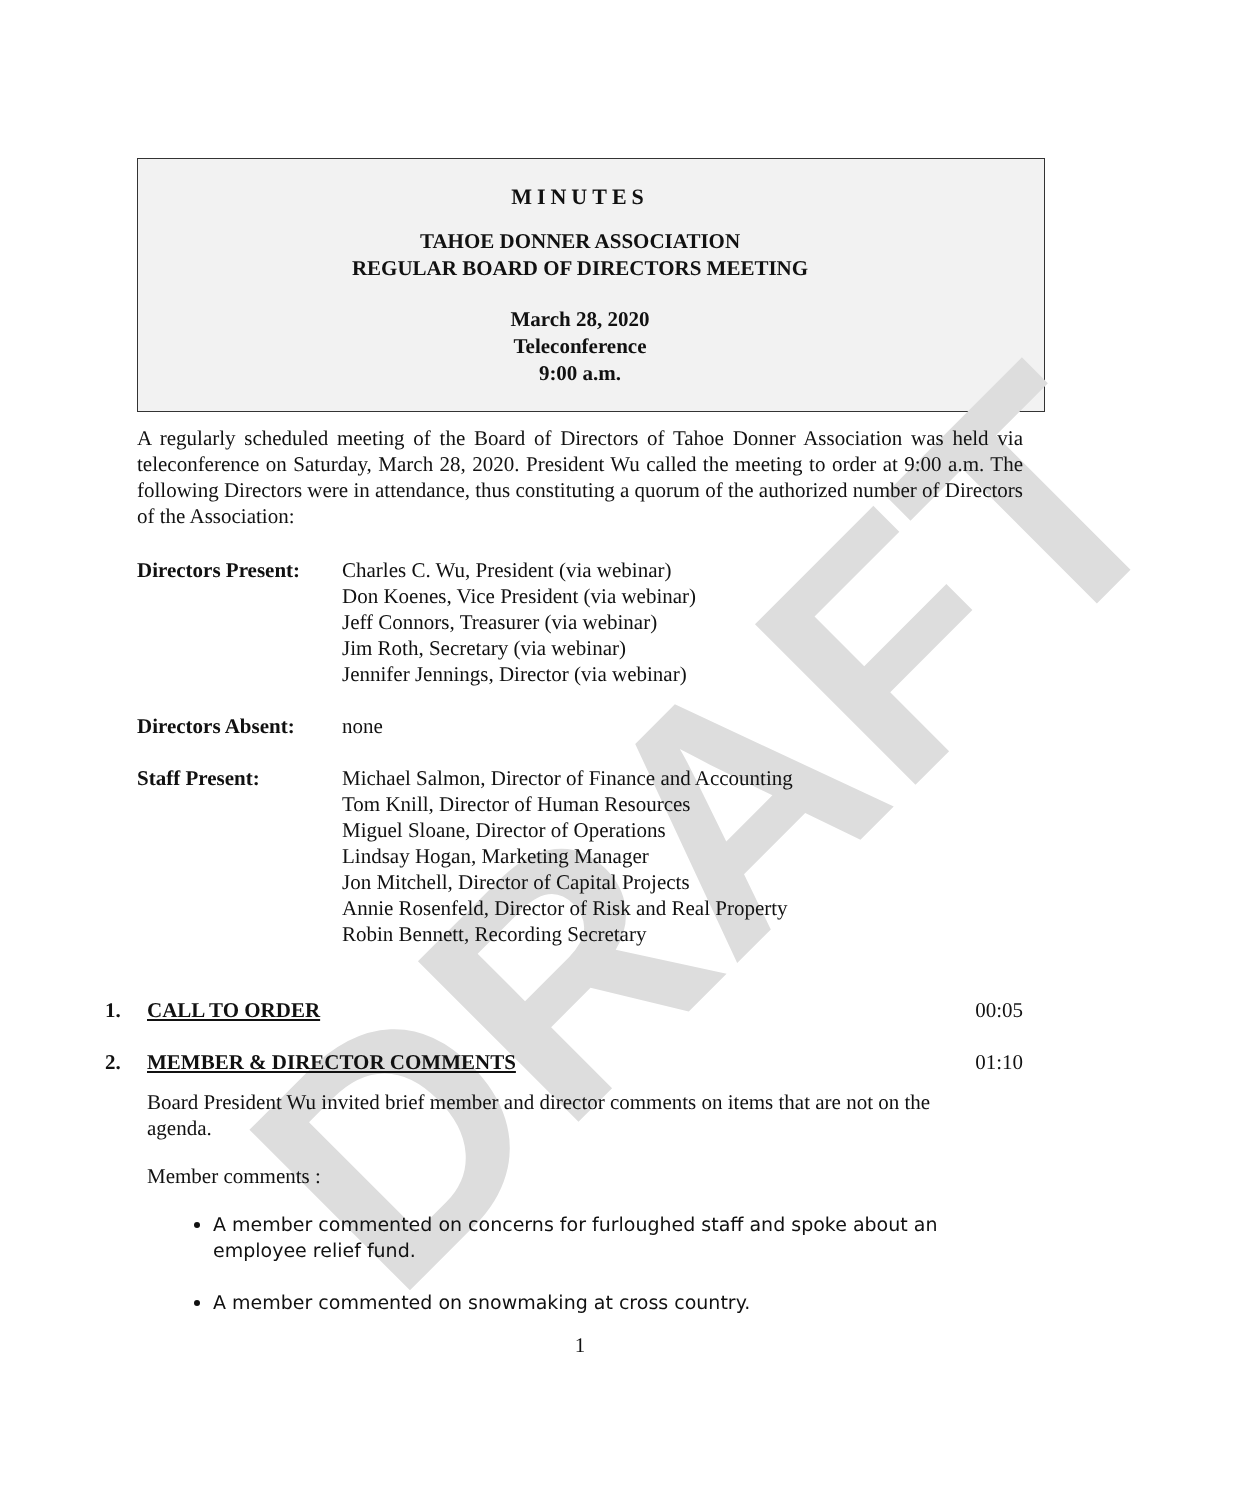DRAFT
MINUTES
TAHOE DONNER ASSOCIATION
REGULAR BOARD OF DIRECTORS MEETING
March 28, 2020
Teleconference
9:00 a.m.
A regularly scheduled meeting of the Board of Directors of Tahoe Donner Association was held via teleconference on Saturday, March 28, 2020. President Wu called the meeting to order at 9:00 a.m. The following Directors were in attendance, thus constituting a quorum of the authorized number of Directors of the Association:
Directors Present:
Charles C. Wu, President (via webinar)
Don Koenes, Vice President (via webinar)
Jeff Connors, Treasurer (via webinar)
Jim Roth, Secretary (via webinar)
Jennifer Jennings, Director (via webinar)
Directors Absent:
none
Staff Present: Michael Salmon, Director of Finance and Accounting
Tom Knill, Director of Human Resources
Miguel Sloane, Director of Operations
Lindsay Hogan, Marketing Manager
Jon Mitchell, Director of Capital Projects
Annie Rosenfeld, Director of Risk and Real Property
Robin Bennett, Recording Secretary
1. CALL TO ORDER 00:05
2. MEMBER & DIRECTOR COMMENTS 01:10
Board President Wu invited brief member and director comments on items that are not on the agenda.
Member comments :
A member commented on concerns for furloughed staff and spoke about an employee relief fund.
A member commented on snowmaking at cross country.
1